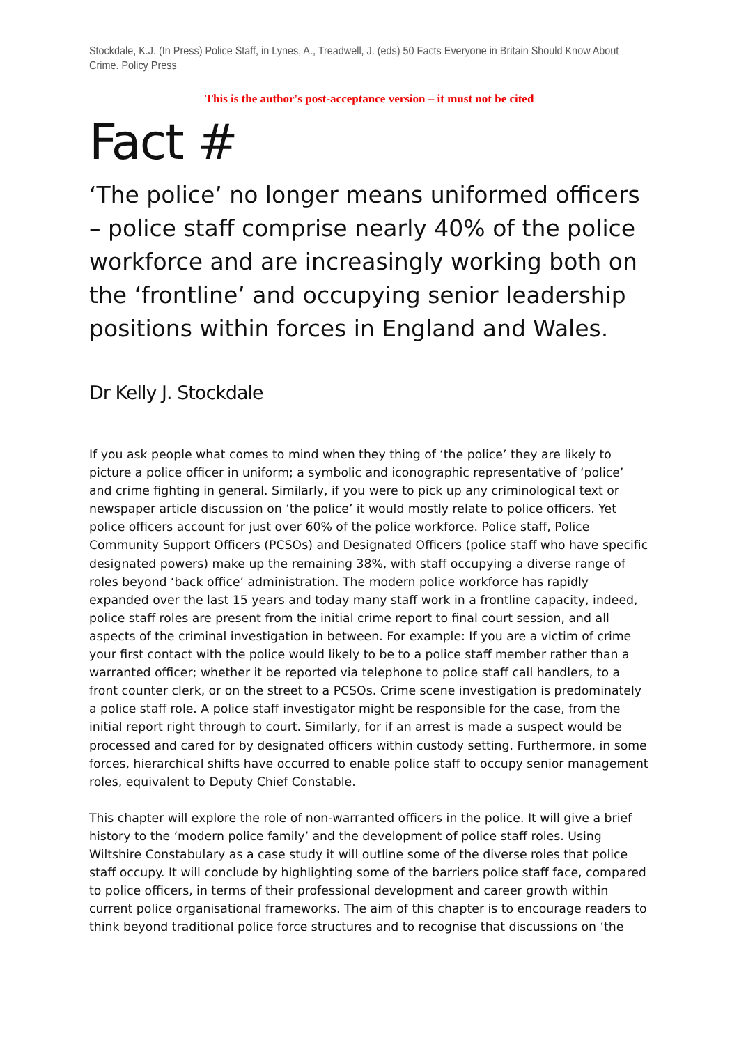Stockdale, K.J. (In Press) Police Staff, in Lynes, A., Treadwell, J. (eds) 50 Facts Everyone in Britain Should Know About Crime. Policy Press
This is the author's post-acceptance version – it must not be cited
Fact #
‘The police’ no longer means uniformed officers – police staff comprise nearly 40% of the police workforce and are increasingly working both on the ‘frontline’ and occupying senior leadership positions within forces in England and Wales.
Dr Kelly J. Stockdale
If you ask people what comes to mind when they thing of ‘the police’ they are likely to picture a police officer in uniform; a symbolic and iconographic representative of ‘police’ and crime fighting in general. Similarly, if you were to pick up any criminological text or newspaper article discussion on ‘the police’ it would mostly relate to police officers. Yet police officers account for just over 60% of the police workforce. Police staff, Police Community Support Officers (PCSOs) and Designated Officers (police staff who have specific designated powers) make up the remaining 38%, with staff occupying a diverse range of roles beyond ‘back office’ administration. The modern police workforce has rapidly expanded over the last 15 years and today many staff work in a frontline capacity, indeed, police staff roles are present from the initial crime report to final court session, and all aspects of the criminal investigation in between. For example: If you are a victim of crime your first contact with the police would likely to be to a police staff member rather than a warranted officer; whether it be reported via telephone to police staff call handlers, to a front counter clerk, or on the street to a PCSOs. Crime scene investigation is predominately a police staff role. A police staff investigator might be responsible for the case, from the initial report right through to court. Similarly, for if an arrest is made a suspect would be processed and cared for by designated officers within custody setting. Furthermore, in some forces, hierarchical shifts have occurred to enable police staff to occupy senior management roles, equivalent to Deputy Chief Constable.
This chapter will explore the role of non-warranted officers in the police. It will give a brief history to the ‘modern police family’ and the development of police staff roles. Using Wiltshire Constabulary as a case study it will outline some of the diverse roles that police staff occupy. It will conclude by highlighting some of the barriers police staff face, compared to police officers, in terms of their professional development and career growth within current police organisational frameworks. The aim of this chapter is to encourage readers to think beyond traditional police force structures and to recognise that discussions on ‘the